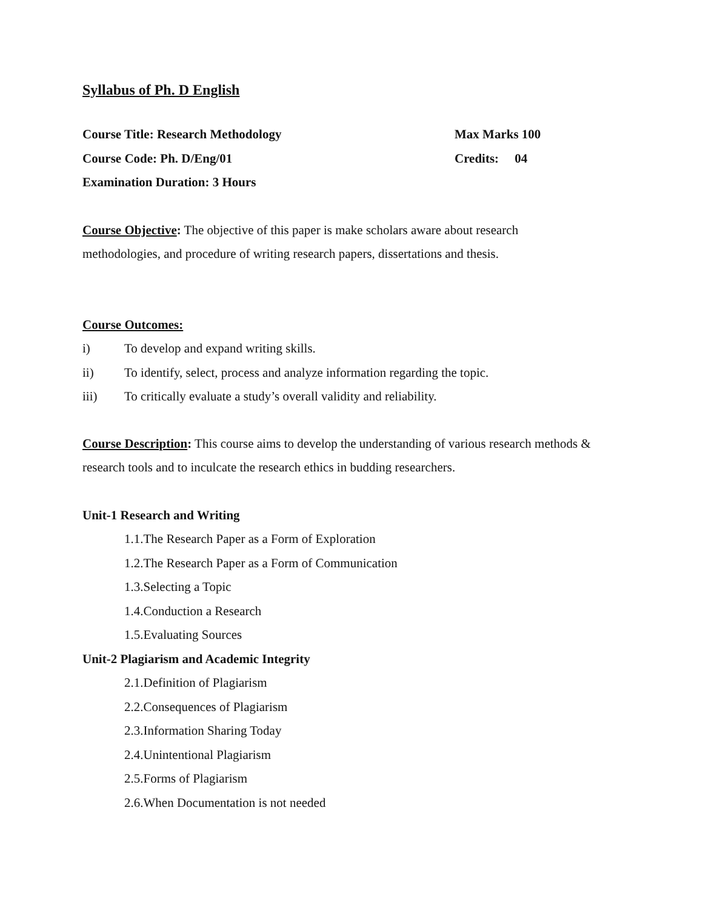Syllabus of Ph. D English
Course Title: Research Methodology Max Marks 100
Course Code: Ph. D/Eng/01 Credits: 04
Examination Duration: 3 Hours
Course Objective: The objective of this paper is make scholars aware about research methodologies, and procedure of writing research papers, dissertations and thesis.
Course Outcomes:
i) To develop and expand writing skills.
ii) To identify, select, process and analyze information regarding the topic.
iii) To critically evaluate a study’s overall validity and reliability.
Course Description: This course aims to develop the understanding of various research methods & research tools and to inculcate the research ethics in budding researchers.
Unit-1 Research and Writing
1.1.The Research Paper as a Form of Exploration
1.2.The Research Paper as a Form of Communication
1.3.Selecting a Topic
1.4.Conduction a Research
1.5.Evaluating Sources
Unit-2 Plagiarism and Academic Integrity
2.1.Definition of Plagiarism
2.2.Consequences of Plagiarism
2.3.Information Sharing Today
2.4.Unintentional Plagiarism
2.5.Forms of Plagiarism
2.6.When Documentation is not needed